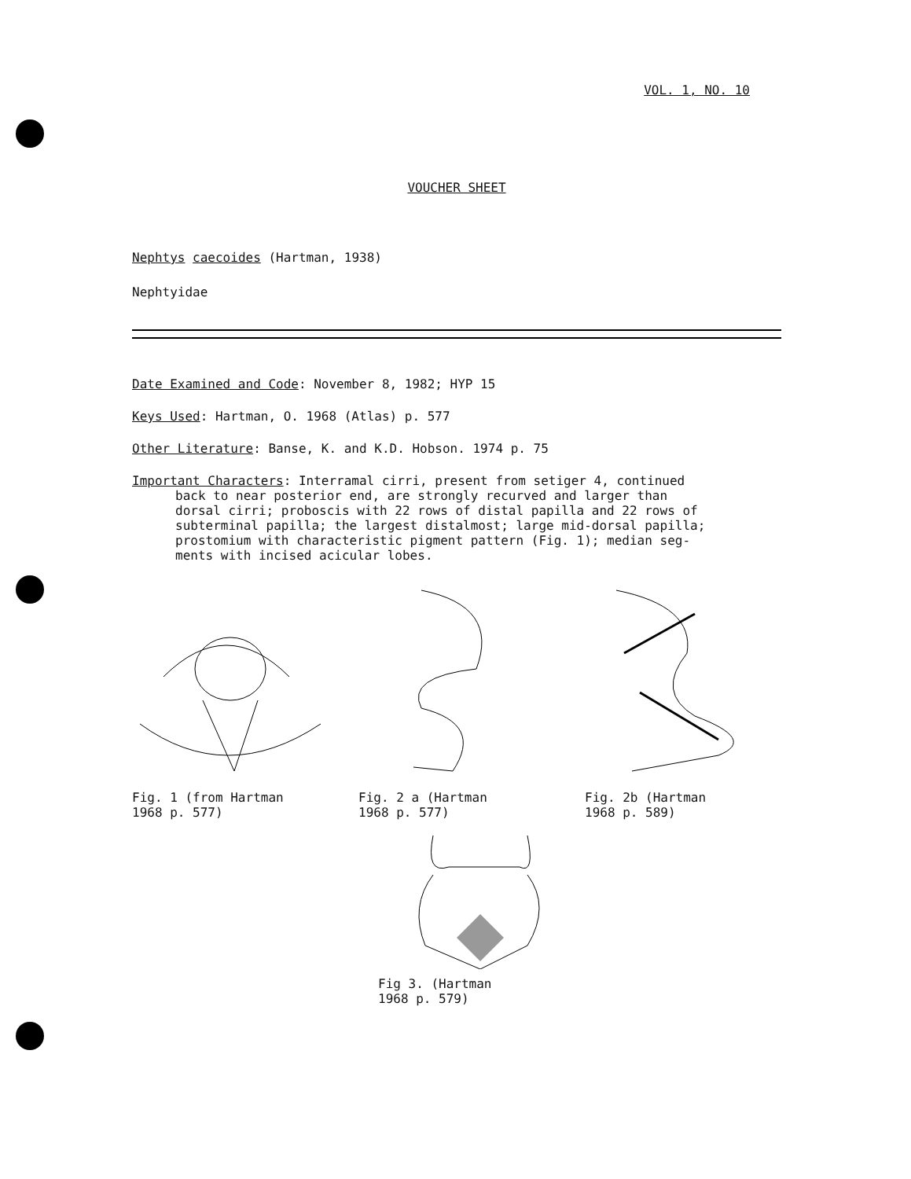VOL. 1, NO. 10
VOUCHER SHEET
Nephtys caecoides (Hartman, 1938)
Nephtyidae
Date Examined and Code: November 8, 1982; HYP 15
Keys Used: Hartman, O. 1968 (Atlas) p. 577
Other Literature: Banse, K. and K.D. Hobson. 1974 p. 75
Important Characters: Interramal cirri, present from setiger 4, continued
back to near posterior end, are strongly recurved and larger than
dorsal cirri; proboscis with 22 rows of distal papilla and 22 rows of
subterminal papilla; the largest distalmost; large mid-dorsal papilla;
prostomium with characteristic pigment pattern (Fig. 1); median seg-
ments with incised acicular lobes.
Fig. 1 (from Hartman
1968 p. 577)
Fig. 2 a (Hartman
1968 p. 577)
Fig. 2b (Hartman
1968 p. 589)
Fig 3. (Hartman
1968 p. 579)